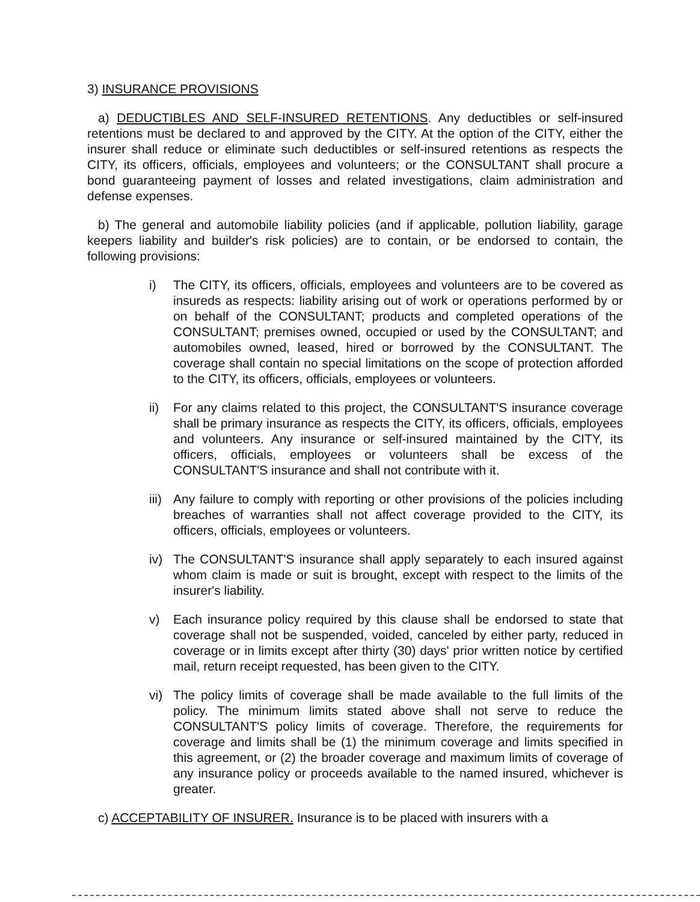3) INSURANCE PROVISIONS
a) DEDUCTIBLES AND SELF-INSURED RETENTIONS. Any deductibles or self-insured retentions must be declared to and approved by the CITY. At the option of the CITY, either the insurer shall reduce or eliminate such deductibles or self-insured retentions as respects the CITY, its officers, officials, employees and volunteers; or the CONSULTANT shall procure a bond guaranteeing payment of losses and related investigations, claim administration and defense expenses.
b) The general and automobile liability policies (and if applicable, pollution liability, garage keepers liability and builder's risk policies) are to contain, or be endorsed to contain, the following provisions:
i) The CITY, its officers, officials, employees and volunteers are to be covered as insureds as respects: liability arising out of work or operations performed by or on behalf of the CONSULTANT; products and completed operations of the CONSULTANT; premises owned, occupied or used by the CONSULTANT; and automobiles owned, leased, hired or borrowed by the CONSULTANT. The coverage shall contain no special limitations on the scope of protection afforded to the CITY, its officers, officials, employees or volunteers.
ii) For any claims related to this project, the CONSULTANT'S insurance coverage shall be primary insurance as respects the CITY, its officers, officials, employees and volunteers. Any insurance or self-insured maintained by the CITY, its officers, officials, employees or volunteers shall be excess of the CONSULTANT'S insurance and shall not contribute with it.
iii)
Any failure to comply with reporting or other provisions of the policies including breaches of warranties shall not affect coverage provided to the CITY, its officers, officials, employees or volunteers.
iv) The CONSULTANT'S insurance shall apply separately to each insured against whom claim is made or suit is brought, except with respect to the limits of the insurer's liability.
v) Each insurance policy required by this clause shall be endorsed to state that coverage shall not be suspended, voided, canceled by either party, reduced in coverage or in limits except after thirty (30) days' prior written notice by certified mail, return receipt requested, has been given to the CITY.
vi) The policy limits of coverage shall be made available to the full limits of the policy. The minimum limits stated above shall not serve to reduce the CONSULTANT'S policy limits of coverage. Therefore, the requirements for coverage and limits shall be (1) the minimum coverage and limits specified in this agreement, or (2) the broader coverage and maximum limits of coverage of any insurance policy or proceeds available to the named insured, whichever is greater.
c) ACCEPTABILITY OF INSURER. Insurance is to be placed with insurers with a